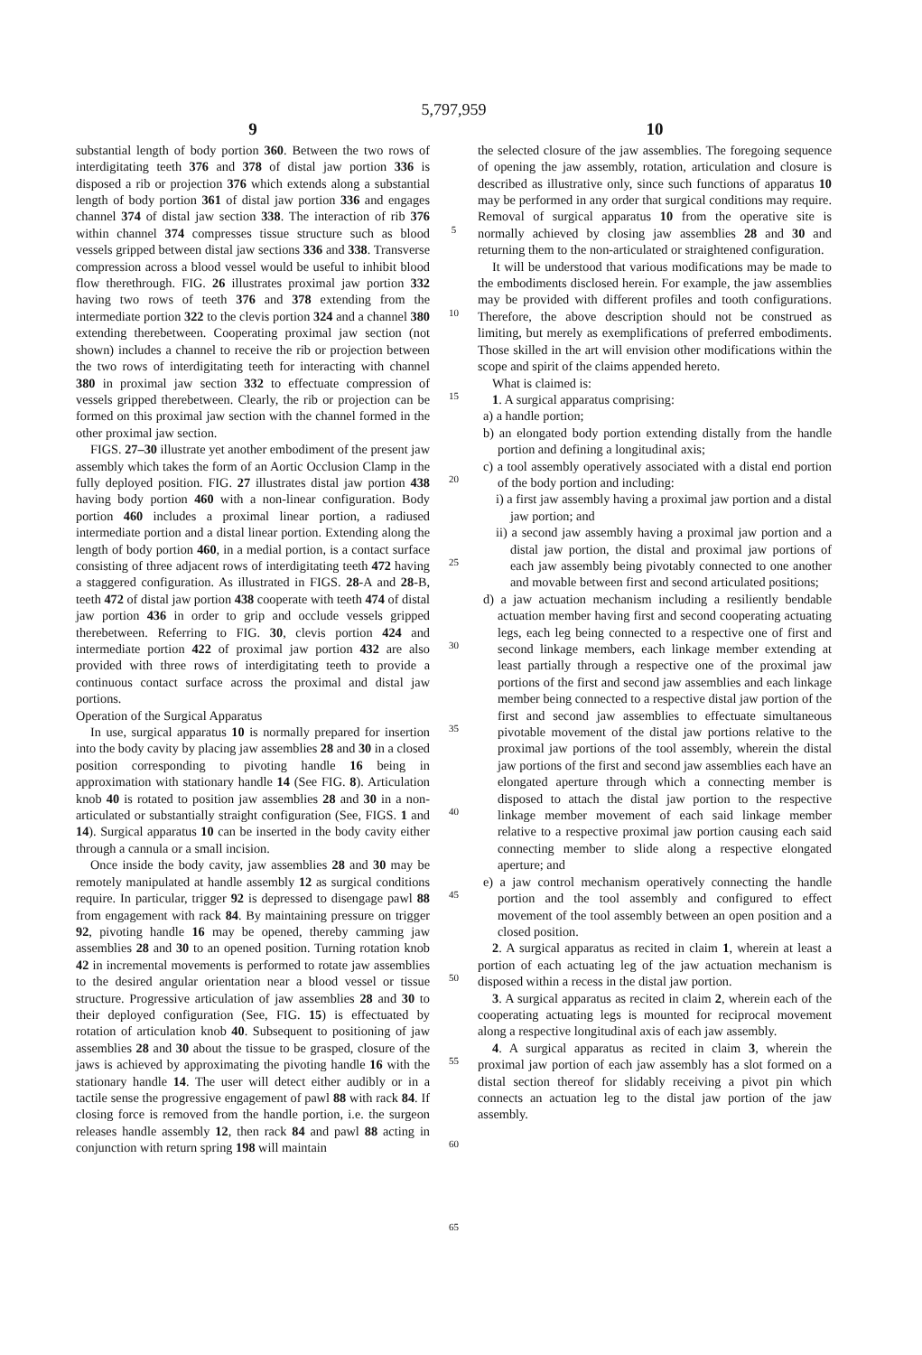5,797,959
9
substantial length of body portion 360. Between the two rows of interdigitating teeth 376 and 378 of distal jaw portion 336 is disposed a rib or projection 376 which extends along a substantial length of body portion 361 of distal jaw portion 336 and engages channel 374 of distal jaw section 338. The interaction of rib 376 within channel 374 compresses tissue structure such as blood vessels gripped between distal jaw sections 336 and 338. Transverse compression across a blood vessel would be useful to inhibit blood flow therethrough. FIG. 26 illustrates proximal jaw portion 332 having two rows of teeth 376 and 378 extending from the intermediate portion 322 to the clevis portion 324 and a channel 380 extending therebetween. Cooperating proximal jaw section (not shown) includes a channel to receive the rib or projection between the two rows of interdigitating teeth for interacting with channel 380 in proximal jaw section 332 to effectuate compression of vessels gripped therebetween. Clearly, the rib or projection can be formed on this proximal jaw section with the channel formed in the other proximal jaw section.
FIGS. 27–30 illustrate yet another embodiment of the present jaw assembly which takes the form of an Aortic Occlusion Clamp in the fully deployed position. FIG. 27 illustrates distal jaw portion 438 having body portion 460 with a non-linear configuration. Body portion 460 includes a proximal linear portion, a radiused intermediate portion and a distal linear portion. Extending along the length of body portion 460, in a medial portion, is a contact surface consisting of three adjacent rows of interdigitating teeth 472 having a staggered configuration. As illustrated in FIGS. 28-A and 28-B, teeth 472 of distal jaw portion 438 cooperate with teeth 474 of distal jaw portion 436 in order to grip and occlude vessels gripped therebetween. Referring to FIG. 30, clevis portion 424 and intermediate portion 422 of proximal jaw portion 432 are also provided with three rows of interdigitating teeth to provide a continuous contact surface across the proximal and distal jaw portions.
Operation of the Surgical Apparatus
In use, surgical apparatus 10 is normally prepared for insertion into the body cavity by placing jaw assemblies 28 and 30 in a closed position corresponding to pivoting handle 16 being in approximation with stationary handle 14 (See FIG. 8). Articulation knob 40 is rotated to position jaw assemblies 28 and 30 in a non-articulated or substantially straight configuration (See, FIGS. 1 and 14). Surgical apparatus 10 can be inserted in the body cavity either through a cannula or a small incision.
Once inside the body cavity, jaw assemblies 28 and 30 may be remotely manipulated at handle assembly 12 as surgical conditions require. In particular, trigger 92 is depressed to disengage pawl 88 from engagement with rack 84. By maintaining pressure on trigger 92, pivoting handle 16 may be opened, thereby camming jaw assemblies 28 and 30 to an opened position. Turning rotation knob 42 in incremental movements is performed to rotate jaw assemblies to the desired angular orientation near a blood vessel or tissue structure. Progressive articulation of jaw assemblies 28 and 30 to their deployed configuration (See, FIG. 15) is effectuated by rotation of articulation knob 40. Subsequent to positioning of jaw assemblies 28 and 30 about the tissue to be grasped, closure of the jaws is achieved by approximating the pivoting handle 16 with the stationary handle 14. The user will detect either audibly or in a tactile sense the progressive engagement of pawl 88 with rack 84. If closing force is removed from the handle portion, i.e. the surgeon releases handle assembly 12, then rack 84 and pawl 88 acting in conjunction with return spring 198 will maintain
5
10
15
20
25
30
35
40
45
50
55
60
65
10
the selected closure of the jaw assemblies. The foregoing sequence of opening the jaw assembly, rotation, articulation and closure is described as illustrative only, since such functions of apparatus 10 may be performed in any order that surgical conditions may require. Removal of surgical apparatus 10 from the operative site is normally achieved by closing jaw assemblies 28 and 30 and returning them to the non-articulated or straightened configuration.
It will be understood that various modifications may be made to the embodiments disclosed herein. For example, the jaw assemblies may be provided with different profiles and tooth configurations. Therefore, the above description should not be construed as limiting, but merely as exemplifications of preferred embodiments. Those skilled in the art will envision other modifications within the scope and spirit of the claims appended hereto.
What is claimed is:
1. A surgical apparatus comprising:
a) a handle portion;
b) an elongated body portion extending distally from the handle portion and defining a longitudinal axis;
c) a tool assembly operatively associated with a distal end portion of the body portion and including:
i) a first jaw assembly having a proximal jaw portion and a distal jaw portion; and
ii) a second jaw assembly having a proximal jaw portion and a distal jaw portion, the distal and proximal jaw portions of each jaw assembly being pivotably connected to one another and movable between first and second articulated positions;
d) a jaw actuation mechanism including a resiliently bendable actuation member having first and second cooperating actuating legs, each leg being connected to a respective one of first and second linkage members, each linkage member extending at least partially through a respective one of the proximal jaw portions of the first and second jaw assemblies and each linkage member being connected to a respective distal jaw portion of the first and second jaw assemblies to effectuate simultaneous pivotable movement of the distal jaw portions relative to the proximal jaw portions of the tool assembly, wherein the distal jaw portions of the first and second jaw assemblies each have an elongated aperture through which a connecting member is disposed to attach the distal jaw portion to the respective linkage member movement of each said linkage member relative to a respective proximal jaw portion causing each said connecting member to slide along a respective elongated aperture; and
e) a jaw control mechanism operatively connecting the handle portion and the tool assembly and configured to effect movement of the tool assembly between an open position and a closed position.
2. A surgical apparatus as recited in claim 1, wherein at least a portion of each actuating leg of the jaw actuation mechanism is disposed within a recess in the distal jaw portion.
3. A surgical apparatus as recited in claim 2, wherein each of the cooperating actuating legs is mounted for reciprocal movement along a respective longitudinal axis of each jaw assembly.
4. A surgical apparatus as recited in claim 3, wherein the proximal jaw portion of each jaw assembly has a slot formed on a distal section thereof for slidably receiving a pivot pin which connects an actuation leg to the distal jaw portion of the jaw assembly.